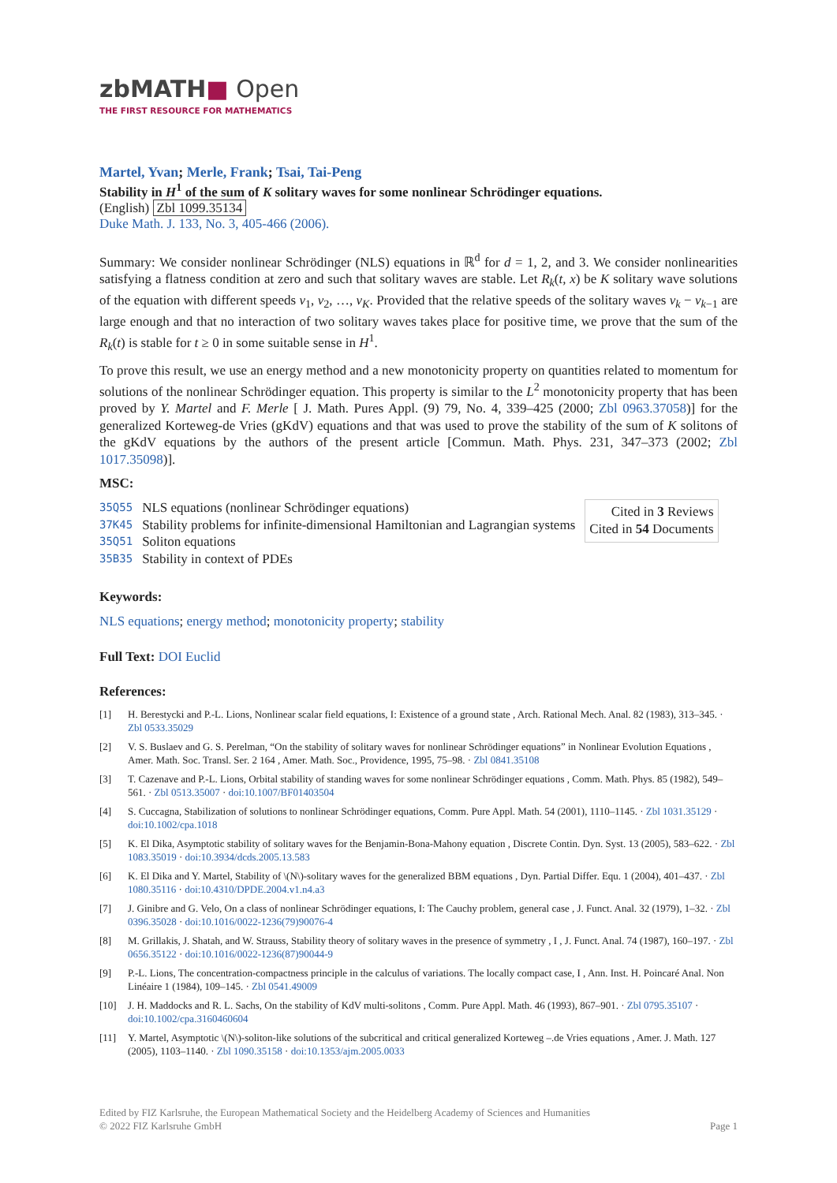zbMATH■ Open
THE FIRST RESOURCE FOR MATHEMATICS
Martel, Yvan; Merle, Frank; Tsai, Tai-Peng
Stability in H<sup>1</sup> of the sum of K solitary waves for some nonlinear Schrödinger equations.
(English) Zbl 1099.35134
Duke Math. J. 133, No. 3, 405-466 (2006).
Summary: We consider nonlinear Schrödinger (NLS) equations in ℝ<sup>d</sup> for d = 1, 2, and 3. We consider nonlinearities satisfying a flatness condition at zero and such that solitary waves are stable. Let R<sub>k</sub>(t, x) be K solitary wave solutions of the equation with different speeds v<sub>1</sub>, v<sub>2</sub>, …, v<sub>K</sub>. Provided that the relative speeds of the solitary waves v<sub>k</sub> − v<sub>k−1</sub> are large enough and that no interaction of two solitary waves takes place for positive time, we prove that the sum of the R<sub>k</sub>(t) is stable for t ≥ 0 in some suitable sense in H<sup>1</sup>.
To prove this result, we use an energy method and a new monotonicity property on quantities related to momentum for solutions of the nonlinear Schrödinger equation. This property is similar to the L<sup>2</sup> monotonicity property that has been proved by Y. Martel and F. Merle [ J. Math. Pures Appl. (9) 79, No. 4, 339–425 (2000; Zbl 0963.37058)] for the generalized Korteweg-de Vries (gKdV) equations and that was used to prove the stability of the sum of K solitons of the gKdV equations by the authors of the present article [Commun. Math. Phys. 231, 347–373 (2002; Zbl 1017.35098)].
MSC:
| 35Q55 | NLS equations (nonlinear Schrödinger equations) |
| 37K45 | Stability problems for infinite-dimensional Hamiltonian and Lagrangian systems |
| 35Q51 | Soliton equations |
| 35B35 | Stability in context of PDEs |
Cited in 3 Reviews
Cited in 54 Documents
Keywords:
NLS equations; energy method; monotonicity property; stability
Full Text: DOI Euclid
References:
[1] H. Berestycki and P.-L. Lions, Nonlinear scalar field equations, I: Existence of a ground state , Arch. Rational Mech. Anal. 82 (1983), 313–345. · Zbl 0533.35029
[2] V. S. Buslaev and G. S. Perelman, “On the stability of solitary waves for nonlinear Schrödinger equations” in Nonlinear Evolution Equations , Amer. Math. Soc. Transl. Ser. 2 164 , Amer. Math. Soc., Providence, 1995, 75–98. · Zbl 0841.35108
[3] T. Cazenave and P.-L. Lions, Orbital stability of standing waves for some nonlinear Schrödinger equations , Comm. Math. Phys. 85 (1982), 549–561. · Zbl 0513.35007 · doi:10.1007/BF01403504
[4] S. Cuccagna, Stabilization of solutions to nonlinear Schrödinger equations, Comm. Pure Appl. Math. 54 (2001), 1110–1145. · Zbl 1031.35129 · doi:10.1002/cpa.1018
[5] K. El Dika, Asymptotic stability of solitary waves for the Benjamin-Bona-Mahony equation , Discrete Contin. Dyn. Syst. 13 (2005), 583–622. · Zbl 1083.35019 · doi:10.3934/dcds.2005.13.583
[6] K. El Dika and Y. Martel, Stability of \(N\)-solitary waves for the generalized BBM equations , Dyn. Partial Differ. Equ. 1 (2004), 401–437. · Zbl 1080.35116 · doi:10.4310/DPDE.2004.v1.n4.a3
[7] J. Ginibre and G. Velo, On a class of nonlinear Schrödinger equations, I: The Cauchy problem, general case , J. Funct. Anal. 32 (1979), 1–32. · Zbl 0396.35028 · doi:10.1016/0022-1236(79)90076-4
[8] M. Grillakis, J. Shatah, and W. Strauss, Stability theory of solitary waves in the presence of symmetry , I , J. Funct. Anal. 74 (1987), 160–197. · Zbl 0656.35122 · doi:10.1016/0022-1236(87)90044-9
[9] P.-L. Lions, The concentration-compactness principle in the calculus of variations. The locally compact case, I , Ann. Inst. H. Poincaré Anal. Non Linéaire 1 (1984), 109–145. · Zbl 0541.49009
[10] J. H. Maddocks and R. L. Sachs, On the stability of KdV multi-solitons , Comm. Pure Appl. Math. 46 (1993), 867–901. · Zbl 0795.35107 · doi:10.1002/cpa.3160460604
[11] Y. Martel, Asymptotic \(N\)-soliton-like solutions of the subcritical and critical generalized Korteweg –.de Vries equations , Amer. J. Math. 127 (2005), 1103–1140. · Zbl 1090.35158 · doi:10.1353/ajm.2005.0033
Edited by FIZ Karlsruhe, the European Mathematical Society and the Heidelberg Academy of Sciences and Humanities
© 2022 FIZ Karlsruhe GmbH Page 1